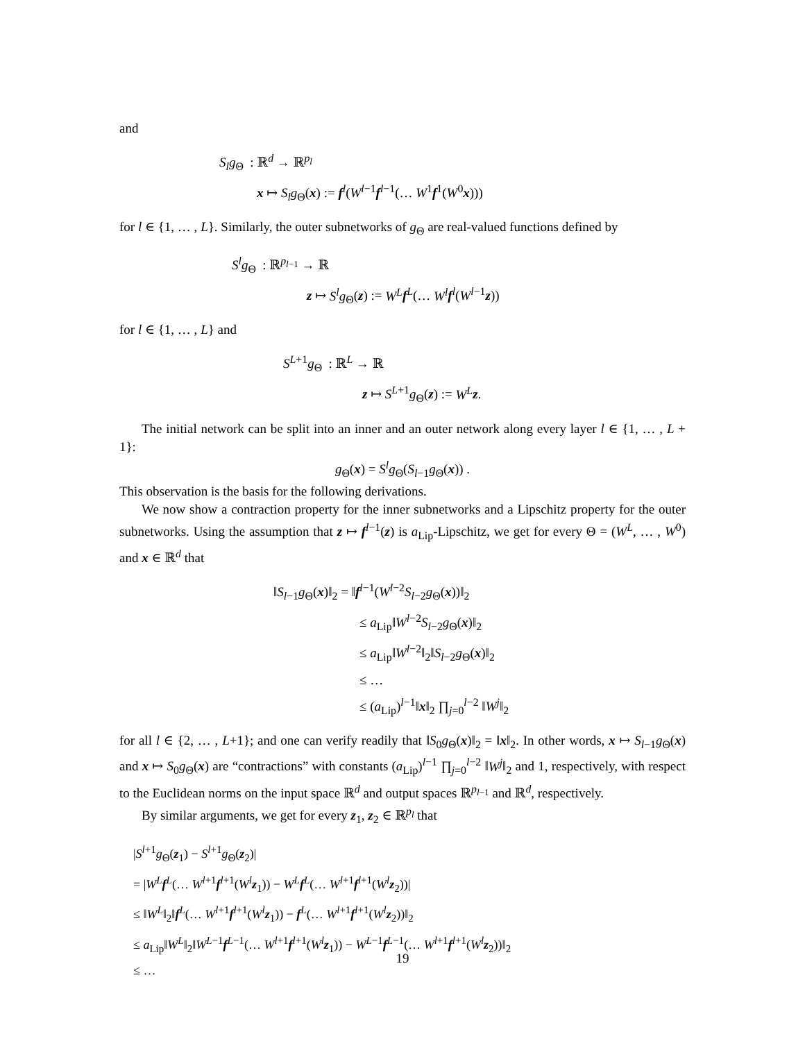and
S<sub>l</sub>g<sub>Θ</sub> : ℝ<sup>d</sup> → ℝ<sup>p<sub>l</sub></sup>
x ↦ S<sub>l</sub>g<sub>Θ</sub>(x) := f<sup>l</sup>(W<sup>l−1</sup>f<sup>l−1</sup>(… W<sup>1</sup>f<sup>1</sup>(W<sup>0</sup>x)))
for l ∈ {1, … , L}. Similarly, the outer subnetworks of g<sub>Θ</sub> are real-valued functions defined by
S<sup>l</sup>g<sub>Θ</sub> : ℝ<sup>p<sub>l−1</sub></sup> → ℝ
z ↦ S<sup>l</sup>g<sub>Θ</sub>(z) := W<sup>L</sup> f<sup>L</sup>(… W<sup>l</sup> f<sup>l</sup>(W<sup>l−1</sup>z))
for l ∈ {1, … , L} and
S<sup>L+1</sup>g<sub>Θ</sub> : ℝ<sup>L</sup> → ℝ
z ↦ S<sup>L+1</sup>g<sub>Θ</sub>(z) := W<sup>L</sup> z.
The initial network can be split into an inner and an outer network along every layer l ∈ {1, … , L + 1}:
g<sub>Θ</sub>(x) = S<sup>l</sup>g<sub>Θ</sub>(S<sub>l−1</sub>g<sub>Θ</sub>(x)) .
This observation is the basis for the following derivations.
We now show a contraction property for the inner subnetworks and a Lipschitz property for the outer subnetworks. Using the assumption that z ↦ f<sup>l−1</sup>(z) is a<sub>Lip</sub>-Lipschitz, we get for every Θ = (W<sup>L</sup>, … , W<sup>0</sup>) and x ∈ ℝ<sup>d</sup> that
‖S<sub>l−1</sub>g<sub>Θ</sub>(x)‖<sub>2</sub> = ‖f<sup>l−1</sup>(W<sup>l−2</sup>S<sub>l−2</sub>g<sub>Θ</sub>(x))‖<sub>2</sub>
≤ a<sub>Lip</sub>‖W<sup>l−2</sup>S<sub>l−2</sub>g<sub>Θ</sub>(x)‖<sub>2</sub>
≤ a<sub>Lip</sub>‖W<sup>l−2</sup>‖<sub>2</sub>‖S<sub>l−2</sub>g<sub>Θ</sub>(x)‖<sub>2</sub>
≤ …
≤ (a<sub>Lip</sub>)<sup>l−1</sup>‖x‖<sub>2</sub> ∏<sub>j=0</sub><sup>l−2</sup> ‖W<sup>j</sup>‖<sub>2</sub>
for all l ∈ {2, … , L+1}; and one can verify readily that ‖S<sub>0</sub>g<sub>Θ</sub>(x)‖<sub>2</sub> = ‖x‖<sub>2</sub>. In other words, x ↦ S<sub>l−1</sub>g<sub>Θ</sub>(x) and x ↦ S<sub>0</sub>g<sub>Θ</sub>(x) are “contractions” with constants (a<sub>Lip</sub>)<sup>l−1</sup> ∏<sub>j=0</sub><sup>l−2</sup> ‖W<sup>j</sup>‖<sub>2</sub> and 1, respectively, with respect to the Euclidean norms on the input space ℝ<sup>d</sup> and output spaces ℝ<sup>p<sub>l−1</sub></sup> and ℝ<sup>d</sup>, respectively.
By similar arguments, we get for every z<sub>1</sub>, z<sub>2</sub> ∈ ℝ<sup>p<sub>l</sub></sup> that
|S<sup>l+1</sup>g<sub>Θ</sub>(z<sub>1</sub>) − S<sup>l+1</sup>g<sub>Θ</sub>(z<sub>2</sub>)|
= |W<sup>L</sup> f<sup>L</sup>(… W<sup>l+1</sup>f<sup>l+1</sup>(W<sup>l</sup> z<sub>1</sub>)) − W<sup>L</sup> f<sup>L</sup>(… W<sup>l+1</sup>f<sup>l+1</sup>(W<sup>l</sup> z<sub>2</sub>))|
≤ ‖W<sup>L</sup>‖<sub>2</sub>‖f<sup>L</sup>(… W<sup>l+1</sup>f<sup>l+1</sup>(W<sup>l</sup> z<sub>1</sub>)) − f<sup>L</sup>(… W<sup>l+1</sup>f<sup>l+1</sup>(W<sup>l</sup> z<sub>2</sub>))‖<sub>2</sub>
≤ a<sub>Lip</sub>‖W<sup>L</sup>‖<sub>2</sub>‖W<sup>L−1</sup>f<sup>L−1</sup>(… W<sup>l+1</sup>f<sup>l+1</sup>(W<sup>l</sup> z<sub>1</sub>)) − W<sup>L−1</sup>f<sup>L−1</sup>(… W<sup>l+1</sup>f<sup>l+1</sup>(W<sup>l</sup> z<sub>2</sub>))‖<sub>2</sub>
≤ …
19